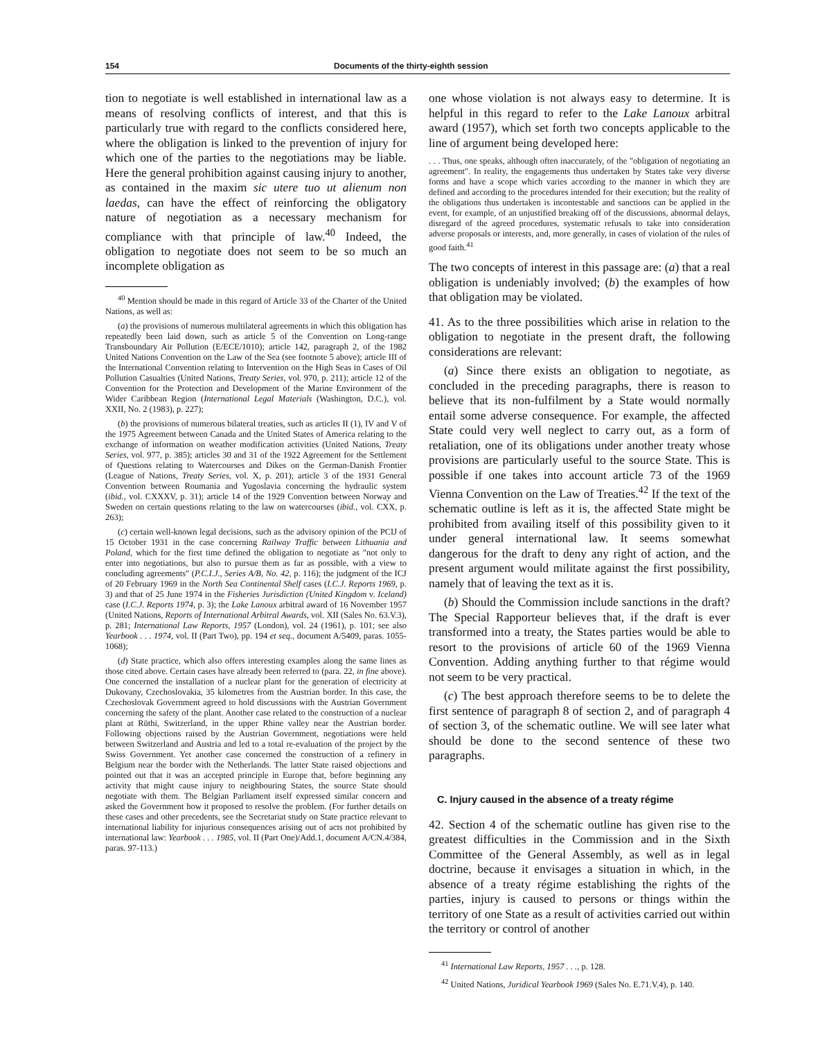154 Documents of the thirty-eighth session
tion to negotiate is well established in international law as a means of resolving conflicts of interest, and that this is particularly true with regard to the conflicts considered here, where the obligation is linked to the prevention of injury for which one of the parties to the negotiations may be liable. Here the general prohibition against causing injury to another, as contained in the maxim sic utere tuo ut alienum non laedas, can have the effect of reinforcing the obligatory nature of negotiation as a necessary mechanism for compliance with that principle of law.<sup>40</sup> Indeed, the obligation to negotiate does not seem to be so much an incomplete obligation as
<sup>40</sup> Mention should be made in this regard of Article 33 of the Charter of the United Nations, as well as:
(a) the provisions of numerous multilateral agreements in which this obligation has repeatedly been laid down, such as article 5 of the Convention on Long-range Transboundary Air Pollution (E/ECE/1010); article 142, paragraph 2, of the 1982 United Nations Convention on the Law of the Sea (see footnote 5 above); article III of the International Convention relating to Intervention on the High Seas in Cases of Oil Pollution Casualties (United Nations, Treaty Series, vol. 970, p. 211); article 12 of the Convention for the Protection and Development of the Marine Environment of the Wider Caribbean Region (International Legal Materials (Washington, D.C.), vol. XXII, No. 2 (1983), p. 227);
(b) the provisions of numerous bilateral treaties, such as articles II (1), IV and V of the 1975 Agreement between Canada and the United States of America relating to the exchange of information on weather modification activities (United Nations, Treaty Series, vol. 977, p. 385); articles 30 and 31 of the 1922 Agreement for the Settlement of Questions relating to Watercourses and Dikes on the German-Danish Frontier (League of Nations, Treaty Series, vol. X, p. 201); article 3 of the 1931 General Convention between Roumania and Yugoslavia concerning the hydraulic system (ibid., vol. CXXXV, p. 31); article 14 of the 1929 Convention between Norway and Sweden on certain questions relating to the law on watercourses (ibid., vol. CXX, p. 263);
(c) certain well-known legal decisions, such as the advisory opinion of the PCIJ of 15 October 1931 in the case concerning Railway Traffic between Lithuania and Poland, which for the first time defined the obligation to negotiate as "not only to enter into negotiations, but also to pursue them as far as possible, with a view to concluding agreements" (P.C.I.J., Series A/B, No. 42, p. 116); the judgment of the ICJ of 20 February 1969 in the North Sea Continental Shelf cases (I.C.J. Reports 1969, p. 3) and that of 25 June 1974 in the Fisheries Jurisdiction (United Kingdom v. Iceland) case (I.C.J. Reports 1974, p. 3); the Lake Lanoux arbitral award of 16 November 1957 (United Nations, Reports of International Arbitral Awards, vol. XII (Sales No. 63.V.3), p. 281; International Law Reports, 1957 (London), vol. 24 (1961), p. 101; see also Yearbook . . . 1974, vol. II (Part Two), pp. 194 et seq., document A/5409, paras. 1055-1068);
(d) State practice, which also offers interesting examples along the same lines as those cited above. Certain cases have already been referred to (para. 22, in fine above). One concerned the installation of a nuclear plant for the generation of electricity at Dukovany, Czechoslovakia, 35 kilometres from the Austrian border. In this case, the Czechoslovak Government agreed to hold discussions with the Austrian Government concerning the safety of the plant. Another case related to the construction of a nuclear plant at Rüthi, Switzerland, in the upper Rhine valley near the Austrian border. Following objections raised by the Austrian Government, negotiations were held between Switzerland and Austria and led to a total re-evaluation of the project by the Swiss Government. Yet another case concerned the construction of a refinery in Belgium near the border with the Netherlands. The latter State raised objections and pointed out that it was an accepted principle in Europe that, before beginning any activity that might cause injury to neighbouring States, the source State should negotiate with them. The Belgian Parliament itself expressed similar concern and asked the Government how it proposed to resolve the problem. (For further details on these cases and other precedents, see the Secretariat study on State practice relevant to international liability for injurious consequences arising out of acts not prohibited by international law: Yearbook . . . 1985, vol. II (Part One)/Add.1, document A/CN.4/384, paras. 97-113.)
one whose violation is not always easy to determine. It is helpful in this regard to refer to the Lake Lanoux arbitral award (1957), which set forth two concepts applicable to the line of argument being developed here:
. . . Thus, one speaks, although often inaccurately, of the "obligation of negotiating an agreement". In reality, the engagements thus undertaken by States take very diverse forms and have a scope which varies according to the manner in which they are defined and according to the procedures intended for their execution; but the reality of the obligations thus undertaken is incontestable and sanctions can be applied in the event, for example, of an unjustified breaking off of the discussions, abnormal delays, disregard of the agreed procedures, systematic refusals to take into consideration adverse proposals or interests, and, more generally, in cases of violation of the rules of good faith.<sup>41</sup>
The two concepts of interest in this passage are: (a) that a real obligation is undeniably involved; (b) the examples of how that obligation may be violated.
41. As to the three possibilities which arise in relation to the obligation to negotiate in the present draft, the following considerations are relevant:
(a) Since there exists an obligation to negotiate, as concluded in the preceding paragraphs, there is reason to believe that its non-fulfilment by a State would normally entail some adverse consequence. For example, the affected State could very well neglect to carry out, as a form of retaliation, one of its obligations under another treaty whose provisions are particularly useful to the source State. This is possible if one takes into account article 73 of the 1969 Vienna Convention on the Law of Treaties.<sup>42</sup> If the text of the schematic outline is left as it is, the affected State might be prohibited from availing itself of this possibility given to it under general international law. It seems somewhat dangerous for the draft to deny any right of action, and the present argument would militate against the first possibility, namely that of leaving the text as it is.
(b) Should the Commission include sanctions in the draft? The Special Rapporteur believes that, if the draft is ever transformed into a treaty, the States parties would be able to resort to the provisions of article 60 of the 1969 Vienna Convention. Adding anything further to that régime would not seem to be very practical.
(c) The best approach therefore seems to be to delete the first sentence of paragraph 8 of section 2, and of paragraph 4 of section 3, of the schematic outline. We will see later what should be done to the second sentence of these two paragraphs.
C. Injury caused in the absence of a treaty régime
42. Section 4 of the schematic outline has given rise to the greatest difficulties in the Commission and in the Sixth Committee of the General Assembly, as well as in legal doctrine, because it envisages a situation in which, in the absence of a treaty régime establishing the rights of the parties, injury is caused to persons or things within the territory of one State as a result of activities carried out within the territory or control of another
<sup>41</sup> International Law Reports, 1957 . . ., p. 128.
<sup>42</sup> United Nations, Juridical Yearbook 1969 (Sales No. E.71.V.4), p. 140.